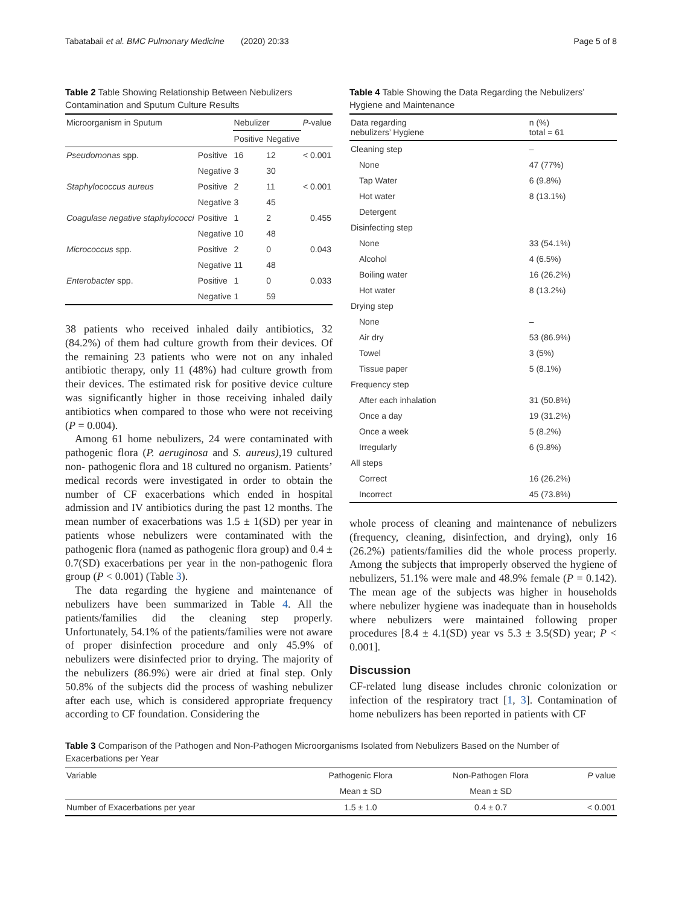Tabatabaii et al. BMC Pulmonary Medicine (2020) 20:33 Page 5 of 8
Table 2 Table Showing Relationship Between Nebulizers Contamination and Sputum Culture Results
| Microorganism in Sputum | | Nebulizer | | P -value |
| | | Positive | Negative | |
| Pseudomonas spp. | Positive | 16 | 12 | < 0.001 |
| | Negative | 3 | 30 | |
| Staphylococcus aureus | Positive | 2 | 11 | < 0.001 |
| | Negative | 3 | 45 | |
| Coagulase negative staphylococci | Positive | 1 | 2 | 0.455 |
| | Negative | 10 | 48 | |
| Micrococcus spp. | Positive | 2 | 0 | 0.043 |
| | Negative | 11 | 48 | |
| Enterobacter spp. | Positive | 1 | 0 | 0.033 |
| | Negative | 1 | 59 | |
38 patients who received inhaled daily antibiotics, 32 (84.2%) of them had culture growth from their devices. Of the remaining 23 patients who were not on any inhaled antibiotic therapy, only 11 (48%) had culture growth from their devices. The estimated risk for positive device culture was significantly higher in those receiving inhaled daily antibiotics when compared to those who were not receiving (P = 0.004).
Among 61 home nebulizers, 24 were contaminated with pathogenic flora (P. aeruginosa and S. aureus), 19 cultured non- pathogenic flora and 18 cultured no organism. Patients’ medical records were investigated in order to obtain the number of CF exacerbations which ended in hospital admission and IV antibiotics during the past 12 months. The mean number of exacerbations was 1.5 ± 1(SD) per year in patients whose nebulizers were contaminated with the pathogenic flora (named as pathogenic flora group) and 0.4 ± 0.7(SD) exacerbations per year in the non-pathogenic flora group (P < 0.001) (Table 3).
The data regarding the hygiene and maintenance of nebulizers have been summarized in Table 4. All the patients/families did the cleaning step properly. Unfortunately, 54.1% of the patients/families were not aware of proper disinfection procedure and only 45.9% of nebulizers were disinfected prior to drying. The majority of the nebulizers (86.9%) were air dried at final step. Only 50.8% of the subjects did the process of washing nebulizer after each use, which is considered appropriate frequency according to CF foundation. Considering the
Table 4 Table Showing the Data Regarding the Nebulizers’ Hygiene and Maintenance
| Data regarding nebulizers’ Hygiene | n (%) total = 61 |
| Cleaning step | – |
| None | 47 (77%) |
| Tap Water | 6 (9.8%) |
| Hot water | 8 (13.1%) |
| Detergent | |
| Disinfecting step | |
| None | 33 (54.1%) |
| Alcohol | 4 (6.5%) |
| Boiling water | 16 (26.2%) |
| Hot water | 8 (13.2%) |
| Drying step | |
| None | – |
| Air dry | 53 (86.9%) |
| Towel | 3 (5%) |
| Tissue paper | 5 (8.1%) |
| Frequency step | |
| After each inhalation | 31 (50.8%) |
| Once a day | 19 (31.2%) |
| Once a week | 5 (8.2%) |
| Irregularly | 6 (9.8%) |
| All steps | |
| Correct | 16 (26.2%) |
| Incorrect | 45 (73.8%) |
whole process of cleaning and maintenance of nebulizers (frequency, cleaning, disinfection, and drying), only 16 (26.2%) patients/families did the whole process properly. Among the subjects that improperly observed the hygiene of nebulizers, 51.1% were male and 48.9% female (P = 0.142). The mean age of the subjects was higher in households where nebulizer hygiene was inadequate than in households where nebulizers were maintained following proper procedures [8.4 ± 4.1(SD) year vs 5.3 ± 3.5(SD) year; P < 0.001].
Discussion
CF-related lung disease includes chronic colonization or infection of the respiratory tract [1, 3]. Contamination of home nebulizers has been reported in patients with CF
Table 3 Comparison of the Pathogen and Non-Pathogen Microorganisms Isolated from Nebulizers Based on the Number of Exacerbations per Year
| Variable | Pathogenic Flora | Non-Pathogen Flora | P value |
| | Mean ± SD | Mean ± SD | |
| Number of Exacerbations per year | 1.5 ± 1.0 | 0.4 ± 0.7 | < 0.001 |